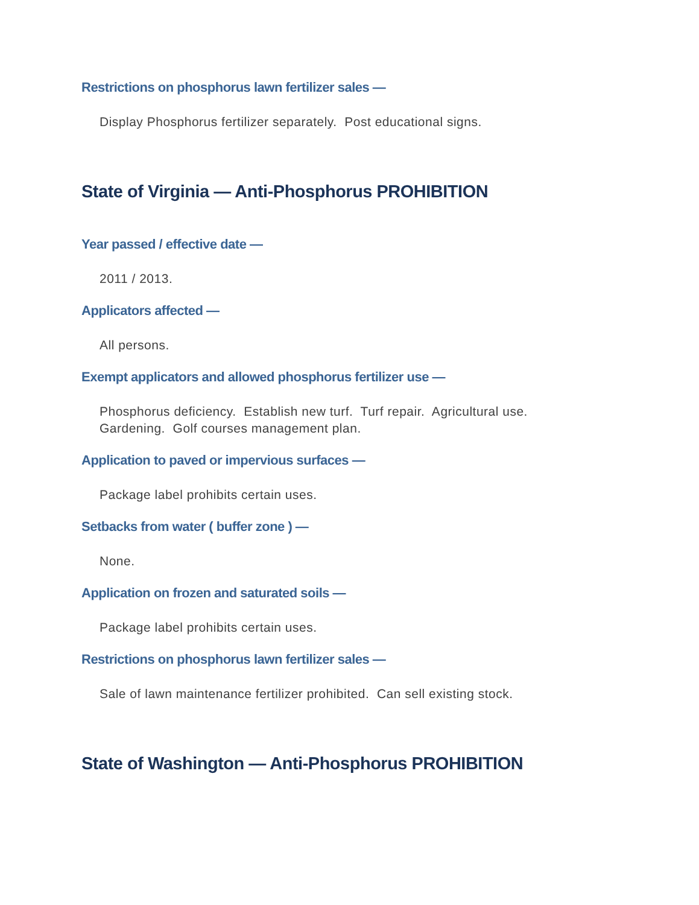Restrictions on phosphorus lawn fertilizer sales —
Display Phosphorus fertilizer separately. Post educational signs.
State of Virginia — Anti-Phosphorus PROHIBITION
Year passed / effective date —
2011 / 2013.
Applicators affected —
All persons.
Exempt applicators and allowed phosphorus fertilizer use —
Phosphorus deficiency. Establish new turf. Turf repair. Agricultural use.
Gardening. Golf courses management plan.
Application to paved or impervious surfaces —
Package label prohibits certain uses.
Setbacks from water ( buffer zone ) —
None.
Application on frozen and saturated soils —
Package label prohibits certain uses.
Restrictions on phosphorus lawn fertilizer sales —
Sale of lawn maintenance fertilizer prohibited. Can sell existing stock.
State of Washington — Anti-Phosphorus PROHIBITION